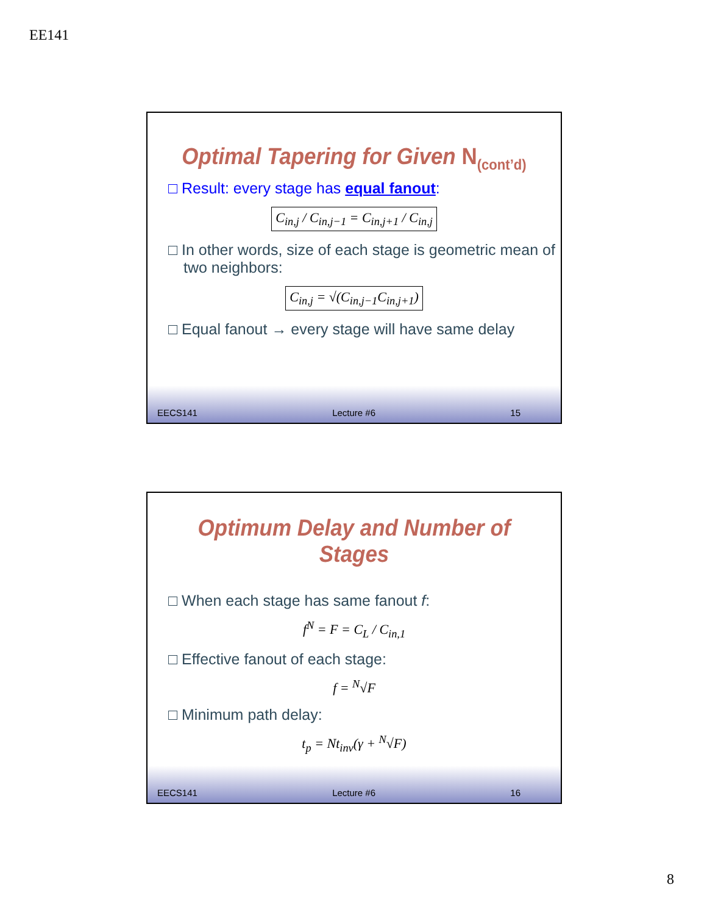EE141
Optimal Tapering for Given N<sub>(cont’d)</sub>
□ Result: every stage has equal fanout:
C<sub>in,j</sub> / C<sub>in,j−1</sub> = C<sub>in,j+1</sub> / C<sub>in,j</sub>
□ In other words, size of each stage is geometric mean of two neighbors:
C<sub>in,j</sub> = √(C<sub>in,j−1</sub>C<sub>in,j+1</sub>)
□ Equal fanout → every stage will have same delay
EECS141 Lecture #6 15
Optimum Delay and Number of Stages
□ When each stage has same fanout f:
f<sup>N</sup> = F = C<sub>L</sub> / C<sub>in,1</sub>
□ Effective fanout of each stage:
f = <sup>N</sup>√F
□ Minimum path delay:
t<sub>p</sub> = Nt<sub>inv</sub>(γ + <sup>N</sup>√F)
EECS141 Lecture #6 16
8